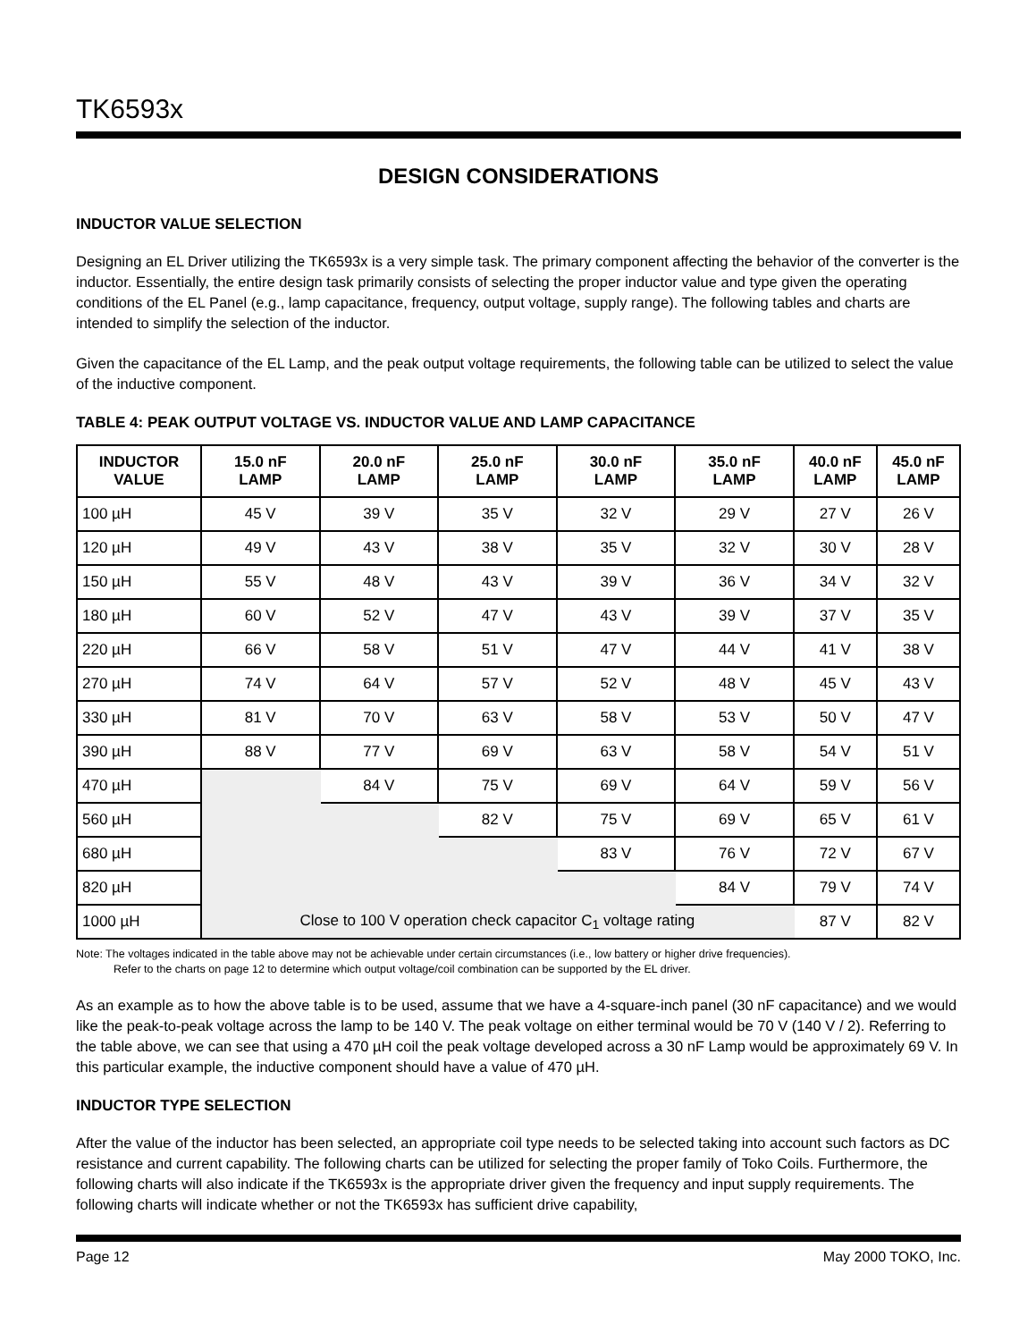TK6593x
DESIGN CONSIDERATIONS
INDUCTOR VALUE SELECTION
Designing an EL Driver utilizing the TK6593x is a very simple task. The primary component affecting the behavior of the converter is the inductor. Essentially, the entire design task primarily consists of selecting the proper inductor value and type given the operating conditions of the EL Panel (e.g., lamp capacitance, frequency, output voltage, supply range). The following tables and charts are intended to simplify the selection of the inductor.
Given the capacitance of the EL Lamp, and the peak output voltage requirements, the following table can be utilized to select the value of the inductive component.
TABLE 4: PEAK OUTPUT VOLTAGE VS. INDUCTOR VALUE AND LAMP CAPACITANCE
| INDUCTOR VALUE | 15.0 nF LAMP | 20.0 nF LAMP | 25.0 nF LAMP | 30.0 nF LAMP | 35.0 nF LAMP | 40.0 nF LAMP | 45.0 nF LAMP |
| --- | --- | --- | --- | --- | --- | --- | --- |
| 100 µH | 45 V | 39 V | 35 V | 32 V | 29 V | 27 V | 26 V |
| 120 µH | 49 V | 43 V | 38 V | 35 V | 32 V | 30 V | 28 V |
| 150 µH | 55 V | 48 V | 43 V | 39 V | 36 V | 34 V | 32 V |
| 180 µH | 60 V | 52 V | 47 V | 43 V | 39 V | 37 V | 35 V |
| 220 µH | 66 V | 58 V | 51 V | 47 V | 44 V | 41 V | 38 V |
| 270 µH | 74 V | 64 V | 57 V | 52 V | 48 V | 45 V | 43 V |
| 330 µH | 81 V | 70 V | 63 V | 58 V | 53 V | 50 V | 47 V |
| 390 µH | 88 V | 77 V | 69 V | 63 V | 58 V | 54 V | 51 V |
| 470 µH | | 84 V | 75 V | 69 V | 64 V | 59 V | 56 V |
| 560 µH | | | 82 V | 75 V | 69 V | 65 V | 61 V |
| 680 µH | | | | 83 V | 76 V | 72 V | 67 V |
| 820 µH | | | | | 84 V | 79 V | 74 V |
| 1000 µH | Close to 100 V operation check capacitor C<sub>1</sub> voltage rating | | | | | 87 V | 82 V |
Note: The voltages indicated in the table above may not be achievable under certain circumstances (i.e., low battery or higher drive frequencies).
Refer to the charts on page 12 to determine which output voltage/coil combination can be supported by the EL driver.
As an example as to how the above table is to be used, assume that we have a 4-square-inch panel (30 nF capacitance) and we would like the peak-to-peak voltage across the lamp to be 140 V. The peak voltage on either terminal would be 70 V (140 V / 2). Referring to the table above, we can see that using a 470 µH coil the peak voltage developed across a 30 nF Lamp would be approximately 69 V. In this particular example, the inductive component should have a value of 470 µH.
INDUCTOR TYPE SELECTION
After the value of the inductor has been selected, an appropriate coil type needs to be selected taking into account such factors as DC resistance and current capability. The following charts can be utilized for selecting the proper family of Toko Coils. Furthermore, the following charts will also indicate if the TK6593x is the appropriate driver given the frequency and input supply requirements. The following charts will indicate whether or not the TK6593x has sufficient drive capability,
Page 12 May 2000 TOKO, Inc.